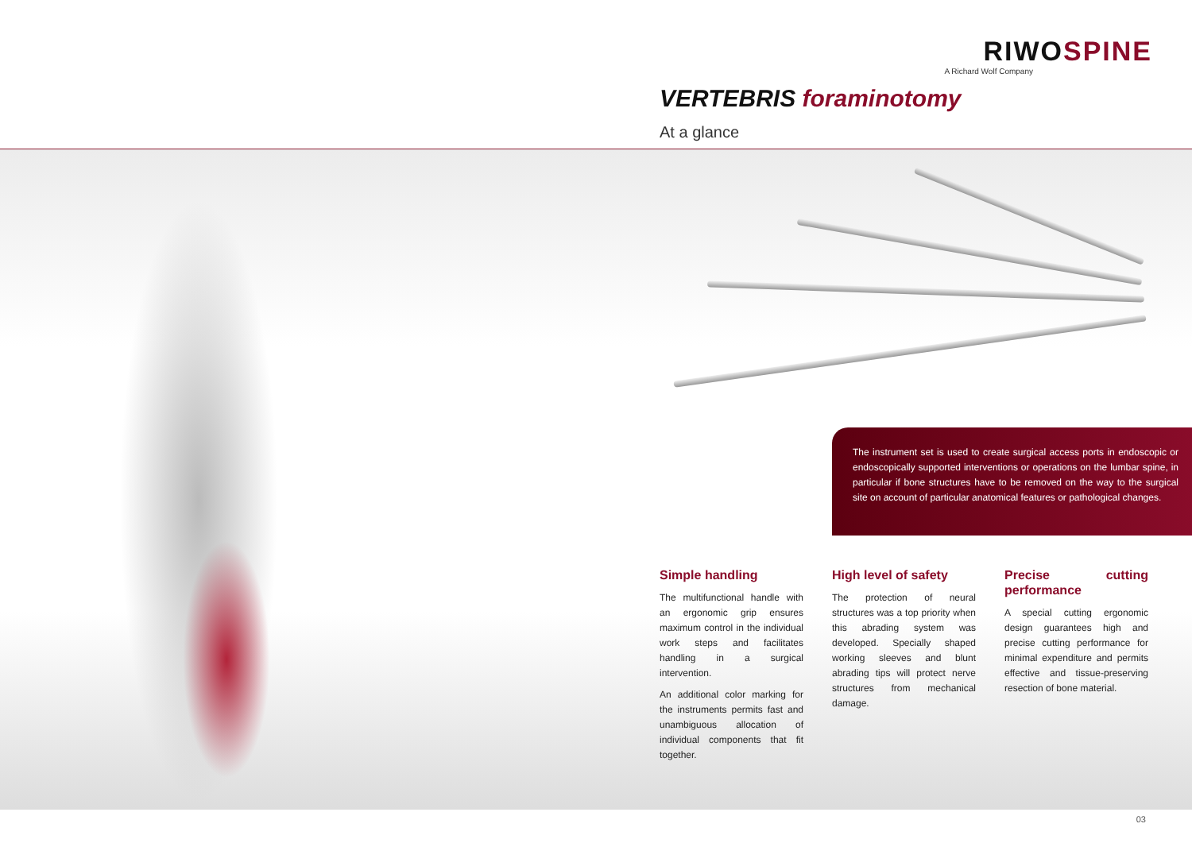RIWOSPINE
A Richard Wolf Company
VERTEBRIS foraminotomy
At a glance
The instrument set is used to create surgical access ports in endoscopic or endoscopically supported interventions or operations on the lumbar spine, in particular if bone structures have to be removed on the way to the surgical site on account of particular anatomical features or pathological changes.
Simple handling
The multifunctional handle with an ergonomic grip ensures maximum control in the individual work steps and facilitates handling in a surgical intervention.
An additional color marking for the instruments permits fast and unam­biguous allocation of individual com­ponents that fit together.
High level of safety
The protection of neural structures was a top priority when this abrading system was developed. Specially shaped working sleeves and blunt abrading tips will protect nerve struc­tures from mechanical damage.
Precise cutting performance
A special cutting ergonomic design guarantees high and precise cutting performance for minimal expenditure and permits effective and tissue-preserving resection of bone material.
03